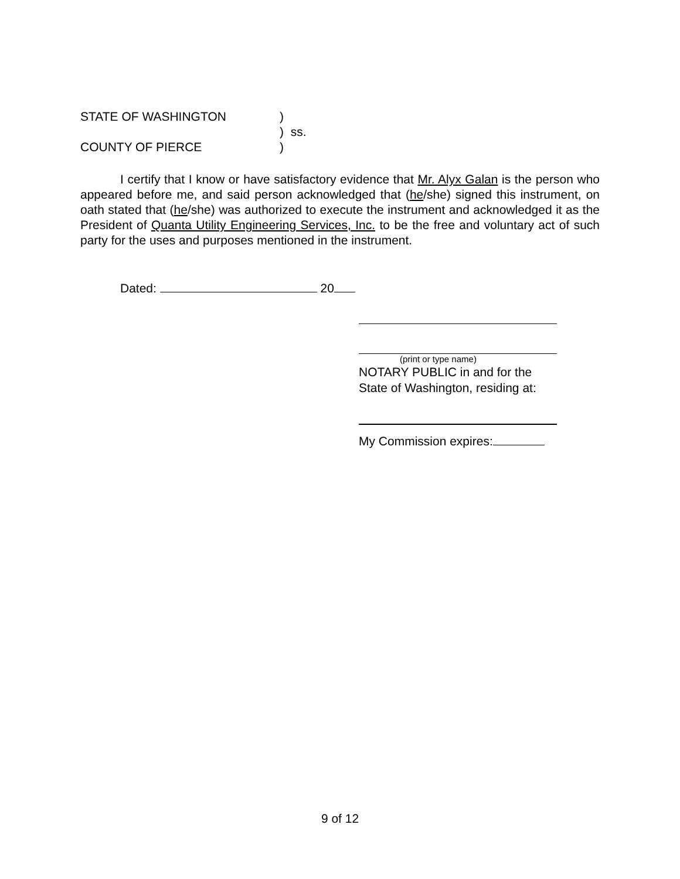STATE OF WASHINGTON)
) ss.
COUNTY OF PIERCE)
I certify that I know or have satisfactory evidence that Mr. Alyx Galan is the person who appeared before me, and said person acknowledged that (he/she) signed this instrument, on oath stated that (he/she) was authorized to execute the instrument and acknowledged it as the President of Quanta Utility Engineering Services, Inc. to be the free and voluntary act of such party for the uses and purposes mentioned in the instrument.
Dated: 20
(print or type name)
NOTARY PUBLIC in and for the
State of Washington, residing at:
My Commission expires:
9 of 12